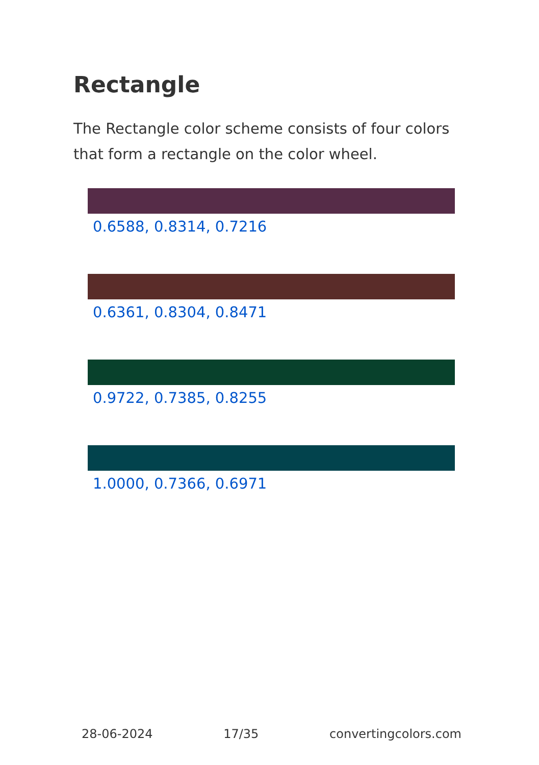Rectangle
The Rectangle color scheme consists of four colors that form a rectangle on the color wheel.
0.6588, 0.8314, 0.7216
0.6361, 0.8304, 0.8471
0.9722, 0.7385, 0.8255
1.0000, 0.7366, 0.6971
28-06-2024 17/35 convertingcolors.com